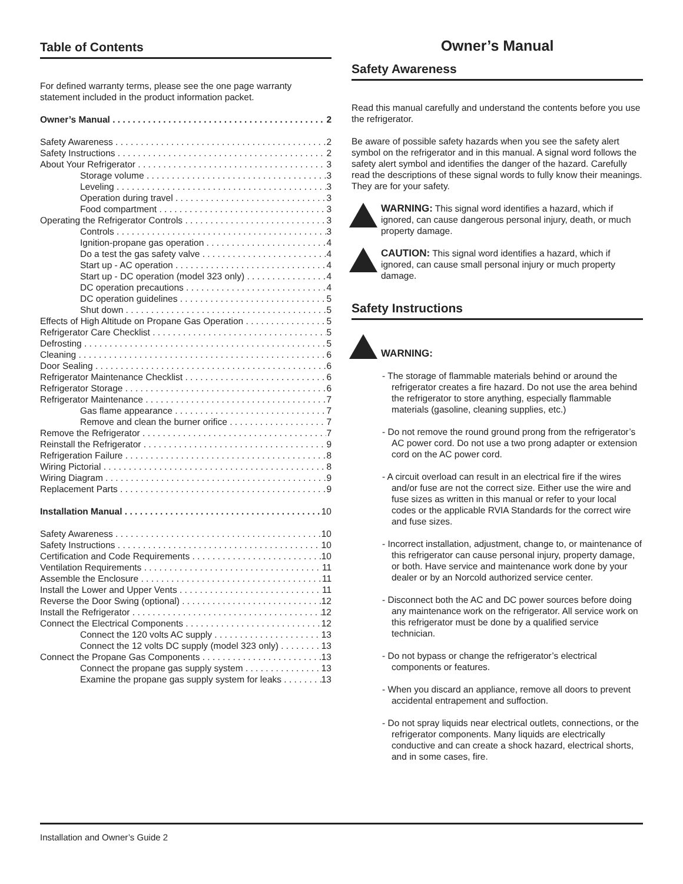Table of Contents
For defined warranty terms, please see the one page warranty statement included in the product information packet.
Owner’s Manual 2
Safety Awareness 2
Safety Instructions 2
About Your Refrigerator 3
Storage volume 3
Leveling 3
Operation during travel 3
Food compartment 3
Operating the Refrigerator Controls 3
Controls 3
Ignition-propane gas operation 4
Do a test the gas safety valve 4
Start up - AC operation 4
Start up - DC operation (model 323 only) 4
DC operation precautions 4
DC operation guidelines 5
Shut down 5
Effects of High Altitude on Propane Gas Operation 5
Refrigerator Care Checklist 5
Defrosting 5
Cleaning 6
Door Sealing 6
Refrigerator Maintenance Checklist 6
Refrigerator Storage 6
Refrigerator Maintenance 7
Gas flame appearance 7
Remove and clean the burner orifice 7
Remove the Refrigerator 7
Reinstall the Refrigerator 9
Refrigeration Failure 8
Wiring Pictorial 8
Wiring Diagram 9
Replacement Parts 9
Installation Manual 10
Safety Awareness 10
Safety Instructions 10
Certification and Code Requirements 10
Ventilation Requirements 11
Assemble the Enclosure 11
Install the Lower and Upper Vents 11
Reverse the Door Swing (optional) 12
Install the Refrigerator 12
Connect the Electrical Components 12
Connect the 120 volts AC supply 13
Connect the 12 volts DC supply (model 323 only) 13
Connect the Propane Gas Components 13
Connect the propane gas supply system 13
Examine the propane gas supply system for leaks 13
Owner’s Manual
Safety Awareness
Read this manual carefully and understand the contents before you use the refrigerator.
Be aware of possible safety hazards when you see the safety alert symbol on the refrigerator and in this manual. A signal word follows the safety alert symbol and identifies the danger of the hazard. Carefully read the descriptions of these signal words to fully know their meanings. They are for your safety.
WARNING: This signal word identifies a hazard, which if ignored, can cause dangerous personal injury, death, or much property damage.
CAUTION: This signal word identifies a hazard, which if ignored, can cause small personal injury or much property damage.
Safety Instructions
WARNING:
- The storage of flammable materials behind or around the refrigerator creates a fire hazard. Do not use the area behind the refrigerator to store anything, especially flammable materials (gasoline, cleaning supplies, etc.)
- Do not remove the round ground prong from the refrigerator’s AC power cord. Do not use a two prong adapter or extension cord on the AC power cord.
- A circuit overload can result in an electrical fire if the wires and/or fuse are not the correct size. Either use the wire and fuse sizes as written in this manual or refer to your local codes or the applicable RVIA Standards for the correct wire and fuse sizes.
- Incorrect installation, adjustment, change to, or maintenance of this refrigerator can cause personal injury, property damage, or both. Have service and maintenance work done by your dealer or by an Norcold authorized service center.
- Disconnect both the AC and DC power sources before doing any maintenance work on the refrigerator. All service work on this refrigerator must be done by a qualified service technician.
- Do not bypass or change the refrigerator’s electrical components or features.
- When you discard an appliance, remove all doors to prevent accidental entrapement and suffoction.
- Do not spray liquids near electrical outlets, connections, or the refrigerator components. Many liquids are electrically conductive and can create a shock hazard, electrical shorts, and in some cases, fire.
Installation and Owner’s Guide 2